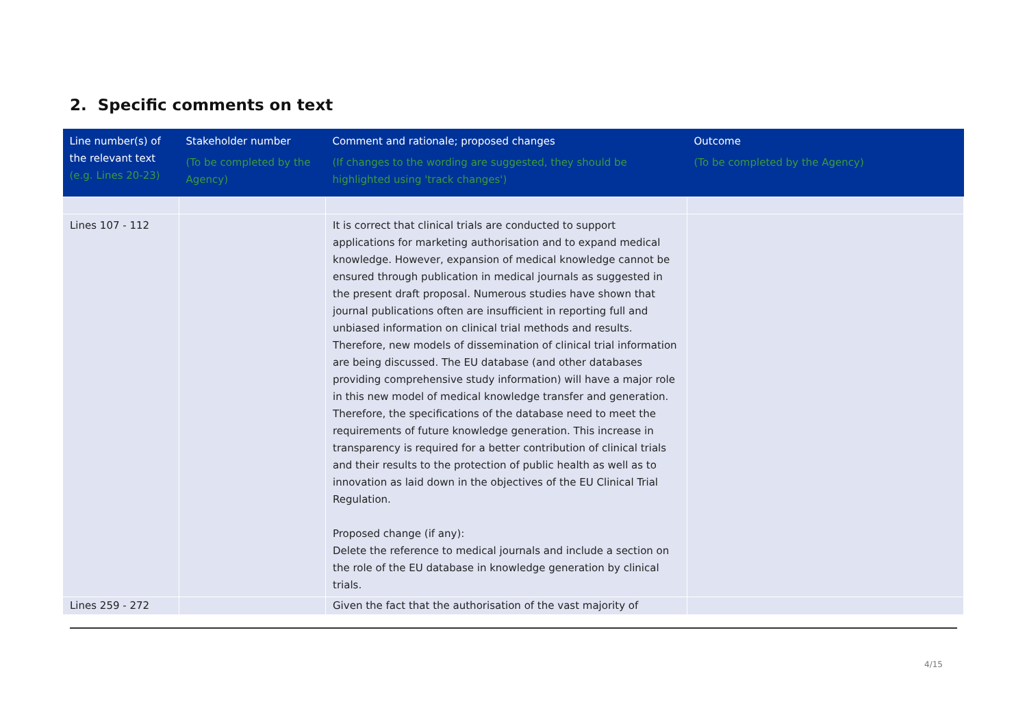2. Specific comments on text
| Line number(s) of the relevant text (e.g. Lines 20-23) | Stakeholder number (To be completed by the Agency) | Comment and rationale; proposed changes (If changes to the wording are suggested, they should be highlighted using 'track changes') | Outcome (To be completed by the Agency) |
| --- | --- | --- | --- |
| Lines 107 - 112 | | It is correct that clinical trials are conducted to support applications for marketing authorisation and to expand medical knowledge. However, expansion of medical knowledge cannot be ensured through publication in medical journals as suggested in the present draft proposal. Numerous studies have shown that journal publications often are insufficient in reporting full and unbiased information on clinical trial methods and results. Therefore, new models of dissemination of clinical trial information are being discussed. The EU database (and other databases providing comprehensive study information) will have a major role in this new model of medical knowledge transfer and generation. Therefore, the specifications of the database need to meet the requirements of future knowledge generation. This increase in transparency is required for a better contribution of clinical trials and their results to the protection of public health as well as to innovation as laid down in the objectives of the EU Clinical Trial Regulation. Proposed change (if any): Delete the reference to medical journals and include a section on the role of the EU database in knowledge generation by clinical trials. | |
| Lines 259 - 272 | | Given the fact that the authorisation of the vast majority of | |
4/15